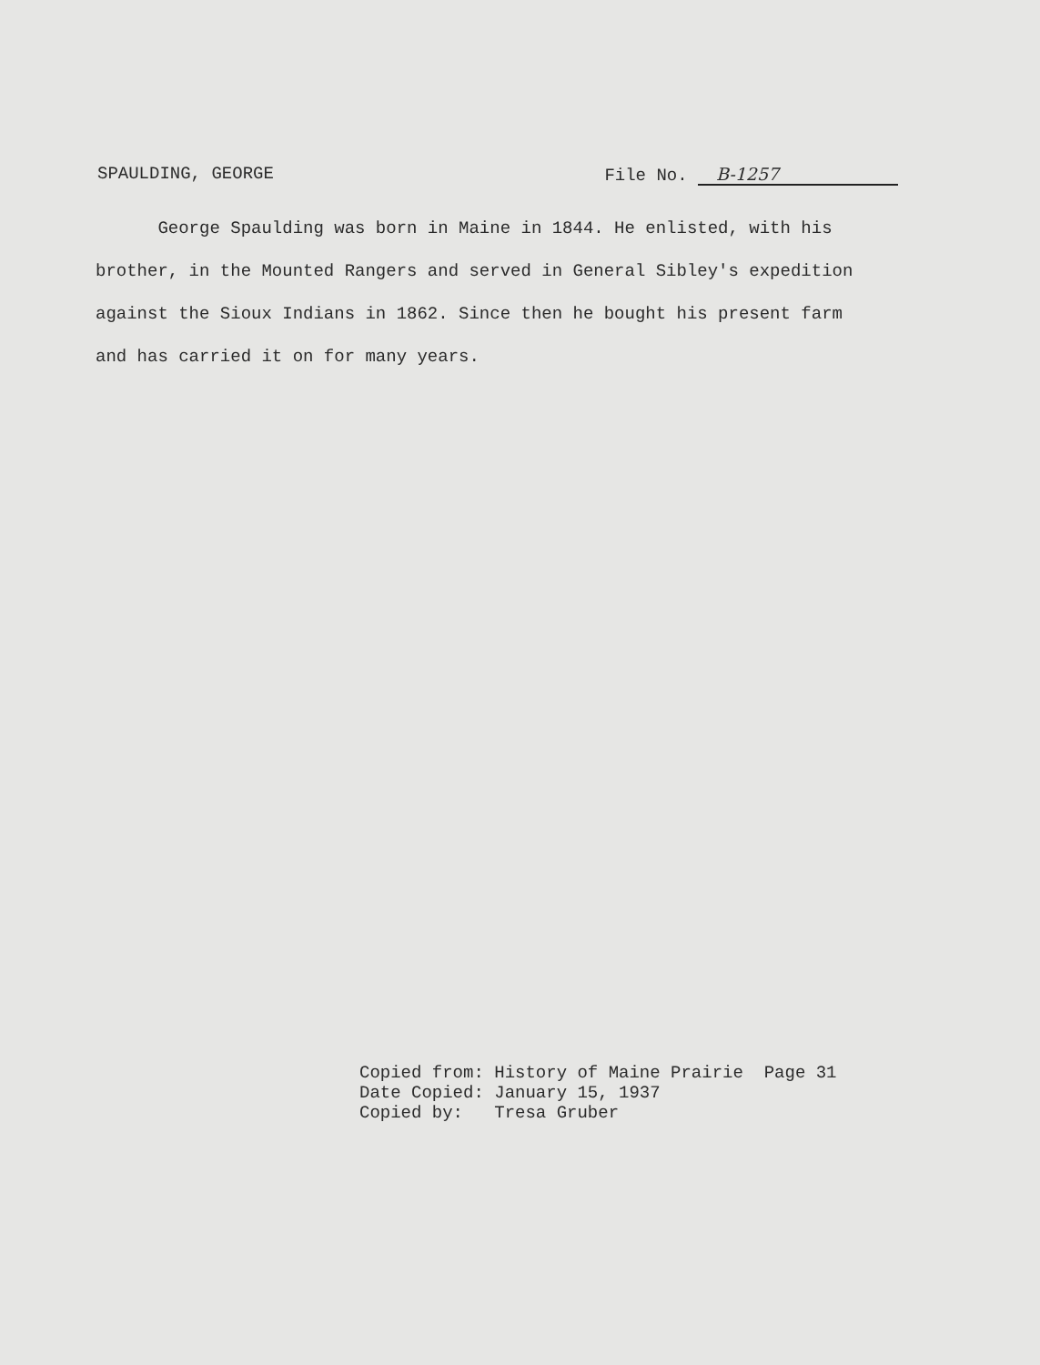SPAULDING, GEORGE File No. B-1257
George Spaulding was born in Maine in 1844. He enlisted, with his brother, in the Mounted Rangers and served in General Sibley's expedition against the Sioux Indians in 1862. Since then he bought his present farm and has carried it on for many years.
Copied from: History of Maine Prairie Page 31 Date Copied: January 15, 1937 Copied by: Tresa Gruber